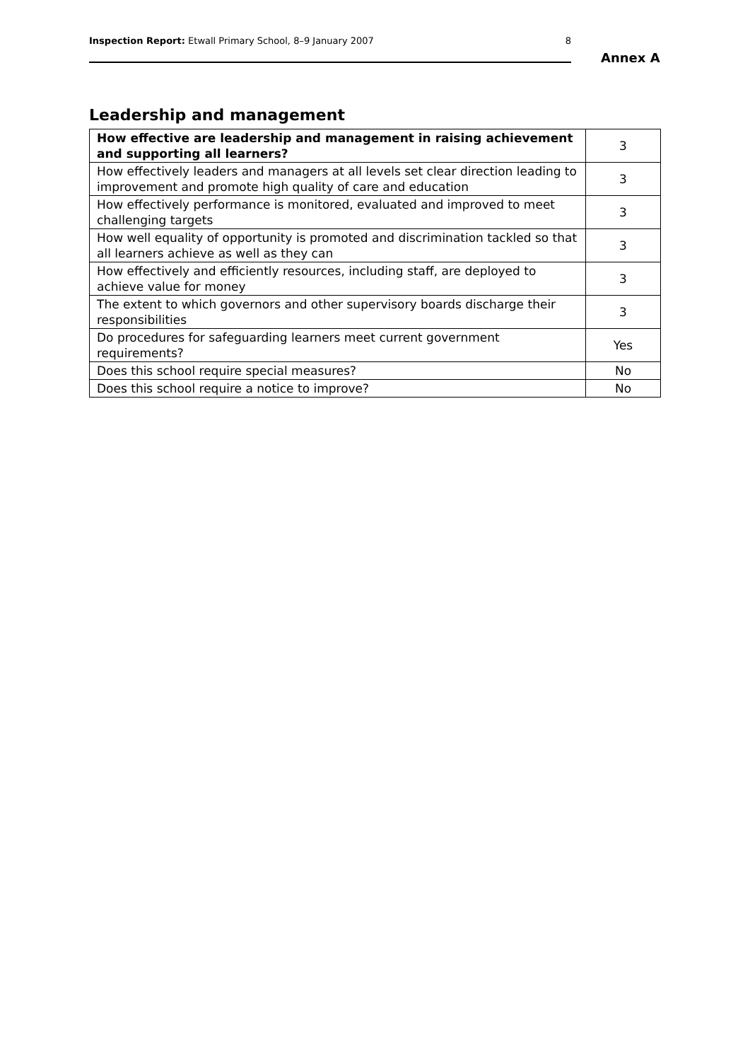Inspection Report: Etwall Primary School, 8–9 January 2007 8
Annex A
Leadership and management
| How effective are leadership and management in raising achievement and supporting all learners? | 3 |
| How effectively leaders and managers at all levels set clear direction leading to improvement and promote high quality of care and education | 3 |
| How effectively performance is monitored, evaluated and improved to meet challenging targets | 3 |
| How well equality of opportunity is promoted and discrimination tackled so that all learners achieve as well as they can | 3 |
| How effectively and efficiently resources, including staff, are deployed to achieve value for money | 3 |
| The extent to which governors and other supervisory boards discharge their responsibilities | 3 |
| Do procedures for safeguarding learners meet current government requirements? | Yes |
| Does this school require special measures? | No |
| Does this school require a notice to improve? | No |